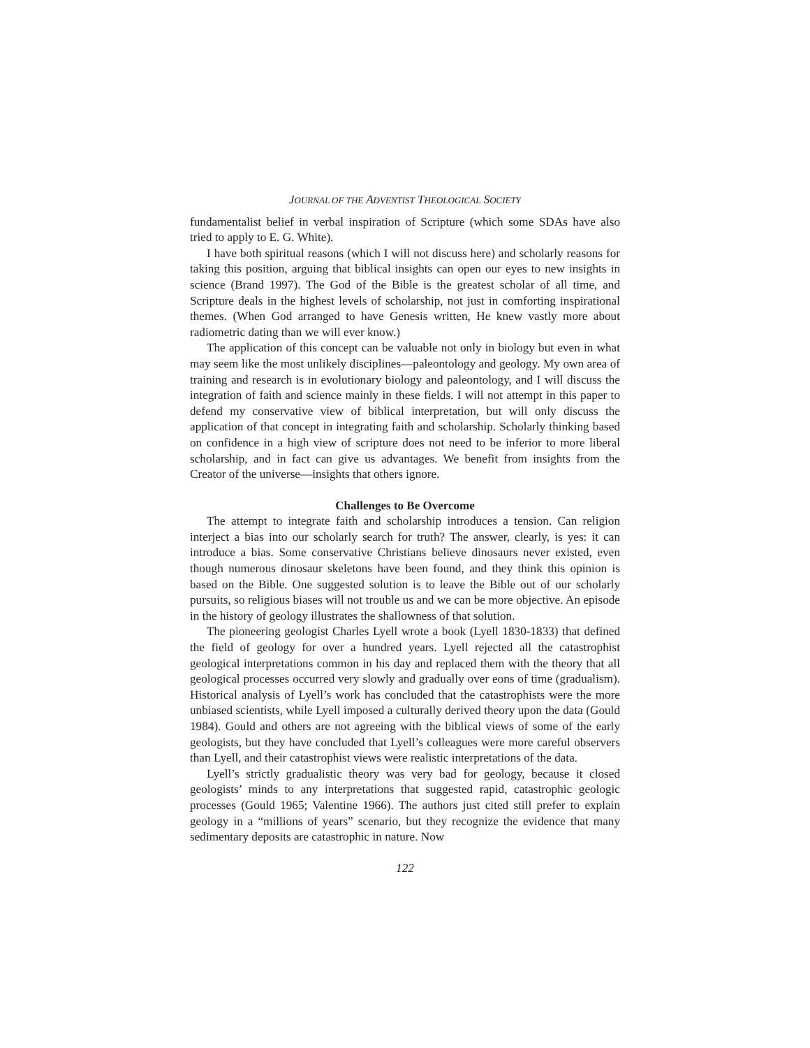JOURNAL OF THE ADVENTIST THEOLOGICAL SOCIETY
fundamentalist belief in verbal inspiration of Scripture (which some SDAs have also tried to apply to E. G. White).
I have both spiritual reasons (which I will not discuss here) and scholarly reasons for taking this position, arguing that biblical insights can open our eyes to new insights in science (Brand 1997). The God of the Bible is the greatest scholar of all time, and Scripture deals in the highest levels of scholarship, not just in comforting inspirational themes. (When God arranged to have Genesis written, He knew vastly more about radiometric dating than we will ever know.)
The application of this concept can be valuable not only in biology but even in what may seem like the most unlikely disciplines—paleontology and geology. My own area of training and research is in evolutionary biology and paleontology, and I will discuss the integration of faith and science mainly in these fields. I will not attempt in this paper to defend my conservative view of biblical interpretation, but will only discuss the application of that concept in integrating faith and scholarship. Scholarly thinking based on confidence in a high view of scripture does not need to be inferior to more liberal scholarship, and in fact can give us advantages. We benefit from insights from the Creator of the universe—insights that others ignore.
Challenges to Be Overcome
The attempt to integrate faith and scholarship introduces a tension. Can religion interject a bias into our scholarly search for truth? The answer, clearly, is yes: it can introduce a bias. Some conservative Christians believe dinosaurs never existed, even though numerous dinosaur skeletons have been found, and they think this opinion is based on the Bible. One suggested solution is to leave the Bible out of our scholarly pursuits, so religious biases will not trouble us and we can be more objective. An episode in the history of geology illustrates the shallowness of that solution.
The pioneering geologist Charles Lyell wrote a book (Lyell 1830-1833) that defined the field of geology for over a hundred years. Lyell rejected all the catastrophist geological interpretations common in his day and replaced them with the theory that all geological processes occurred very slowly and gradually over eons of time (gradualism). Historical analysis of Lyell’s work has concluded that the catastrophists were the more unbiased scientists, while Lyell imposed a culturally derived theory upon the data (Gould 1984). Gould and others are not agreeing with the biblical views of some of the early geologists, but they have concluded that Lyell’s colleagues were more careful observers than Lyell, and their catastrophist views were realistic interpretations of the data.
Lyell’s strictly gradualistic theory was very bad for geology, because it closed geologists’ minds to any interpretations that suggested rapid, catastrophic geologic processes (Gould 1965; Valentine 1966). The authors just cited still prefer to explain geology in a “millions of years” scenario, but they recognize the evidence that many sedimentary deposits are catastrophic in nature. Now
122